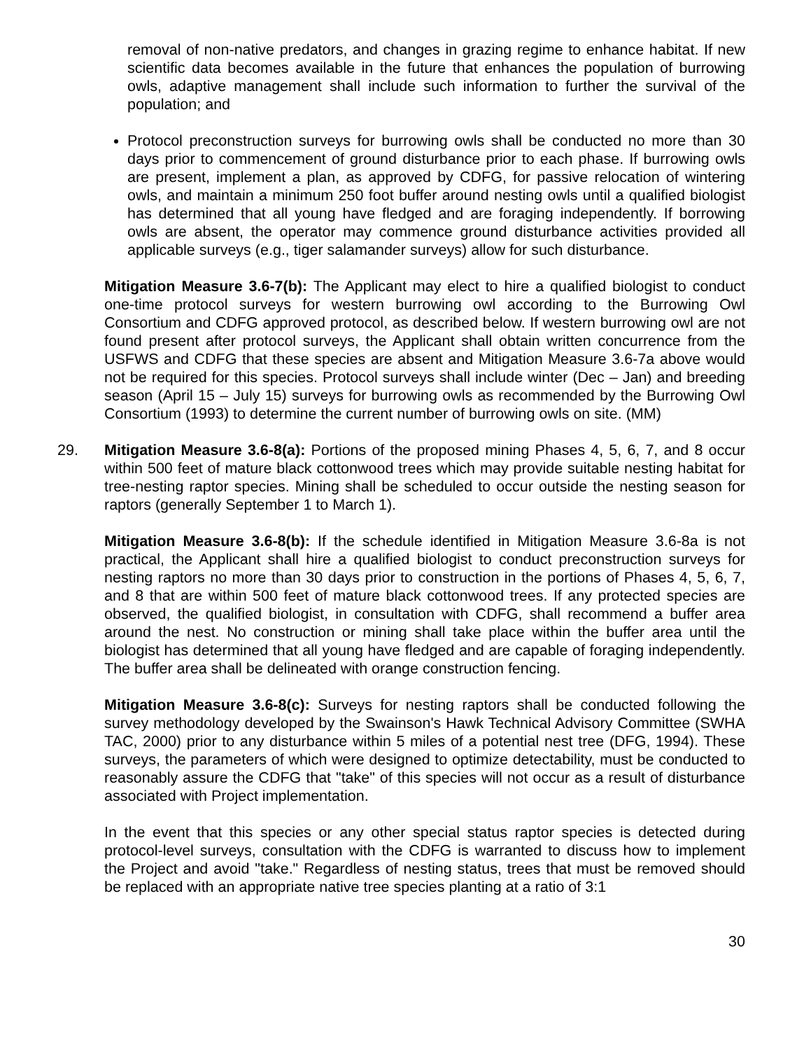removal of non-native predators, and changes in grazing regime to enhance habitat. If new scientific data becomes available in the future that enhances the population of burrowing owls, adaptive management shall include such information to further the survival of the population; and
Protocol preconstruction surveys for burrowing owls shall be conducted no more than 30 days prior to commencement of ground disturbance prior to each phase. If burrowing owls are present, implement a plan, as approved by CDFG, for passive relocation of wintering owls, and maintain a minimum 250 foot buffer around nesting owls until a qualified biologist has determined that all young have fledged and are foraging independently. If borrowing owls are absent, the operator may commence ground disturbance activities provided all applicable surveys (e.g., tiger salamander surveys) allow for such disturbance.
Mitigation Measure 3.6-7(b): The Applicant may elect to hire a qualified biologist to conduct one-time protocol surveys for western burrowing owl according to the Burrowing Owl Consortium and CDFG approved protocol, as described below. If western burrowing owl are not found present after protocol surveys, the Applicant shall obtain written concurrence from the USFWS and CDFG that these species are absent and Mitigation Measure 3.6-7a above would not be required for this species. Protocol surveys shall include winter (Dec – Jan) and breeding season (April 15 – July 15) surveys for burrowing owls as recommended by the Burrowing Owl Consortium (1993) to determine the current number of burrowing owls on site. (MM)
29. Mitigation Measure 3.6-8(a): Portions of the proposed mining Phases 4, 5, 6, 7, and 8 occur within 500 feet of mature black cottonwood trees which may provide suitable nesting habitat for tree-nesting raptor species. Mining shall be scheduled to occur outside the nesting season for raptors (generally September 1 to March 1).
Mitigation Measure 3.6-8(b): If the schedule identified in Mitigation Measure 3.6-8a is not practical, the Applicant shall hire a qualified biologist to conduct preconstruction surveys for nesting raptors no more than 30 days prior to construction in the portions of Phases 4, 5, 6, 7, and 8 that are within 500 feet of mature black cottonwood trees. If any protected species are observed, the qualified biologist, in consultation with CDFG, shall recommend a buffer area around the nest. No construction or mining shall take place within the buffer area until the biologist has determined that all young have fledged and are capable of foraging independently. The buffer area shall be delineated with orange construction fencing.
Mitigation Measure 3.6-8(c): Surveys for nesting raptors shall be conducted following the survey methodology developed by the Swainson's Hawk Technical Advisory Committee (SWHA TAC, 2000) prior to any disturbance within 5 miles of a potential nest tree (DFG, 1994). These surveys, the parameters of which were designed to optimize detectability, must be conducted to reasonably assure the CDFG that "take" of this species will not occur as a result of disturbance associated with Project implementation.
In the event that this species or any other special status raptor species is detected during protocol-level surveys, consultation with the CDFG is warranted to discuss how to implement the Project and avoid "take." Regardless of nesting status, trees that must be removed should be replaced with an appropriate native tree species planting at a ratio of 3:1
30